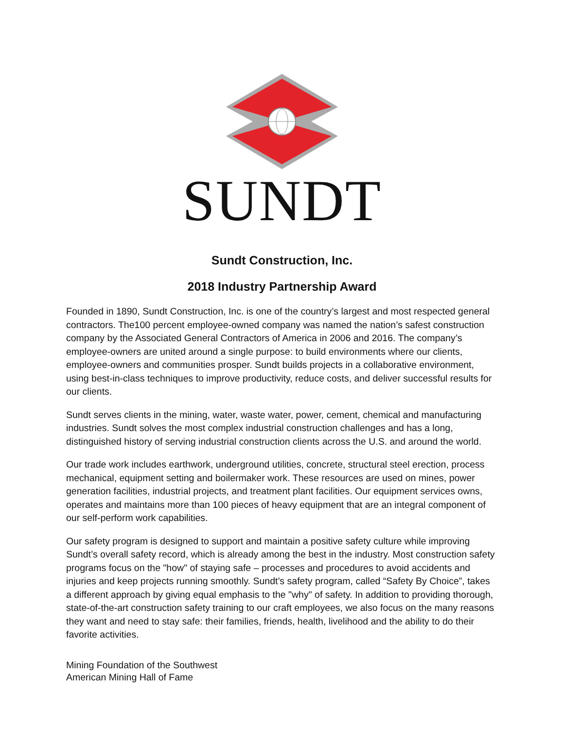SUNDT
Sundt Construction, Inc.
2018 Industry Partnership Award
Founded in 1890, Sundt Construction, Inc. is one of the country’s largest and most respected general contractors. The100 percent employee-owned company was named the nation’s safest construction company by the Associated General Contractors of America in 2006 and 2016. The company’s employee-owners are united around a single purpose: to build environments where our clients, employee-owners and communities prosper. Sundt builds projects in a collaborative environment, using best-in-class techniques to improve productivity, reduce costs, and deliver successful results for our clients.
Sundt serves clients in the mining, water, waste water, power, cement, chemical and manufacturing industries. Sundt solves the most complex industrial construction challenges and has a long, distinguished history of serving industrial construction clients across the U.S. and around the world.
Our trade work includes earthwork, underground utilities, concrete, structural steel erection, process mechanical, equipment setting and boilermaker work. These resources are used on mines, power generation facilities, industrial projects, and treatment plant facilities. Our equipment services owns, operates and maintains more than 100 pieces of heavy equipment that are an integral component of our self-perform work capabilities.
Our safety program is designed to support and maintain a positive safety culture while improving Sundt’s overall safety record, which is already among the best in the industry. Most construction safety programs focus on the "how" of staying safe – processes and procedures to avoid accidents and injuries and keep projects running smoothly. Sundt’s safety program, called “Safety By Choice”, takes a different approach by giving equal emphasis to the "why" of safety. In addition to providing thorough, state-of-the-art construction safety training to our craft employees, we also focus on the many reasons they want and need to stay safe: their families, friends, health, livelihood and the ability to do their favorite activities.
Mining Foundation of the Southwest
American Mining Hall of Fame